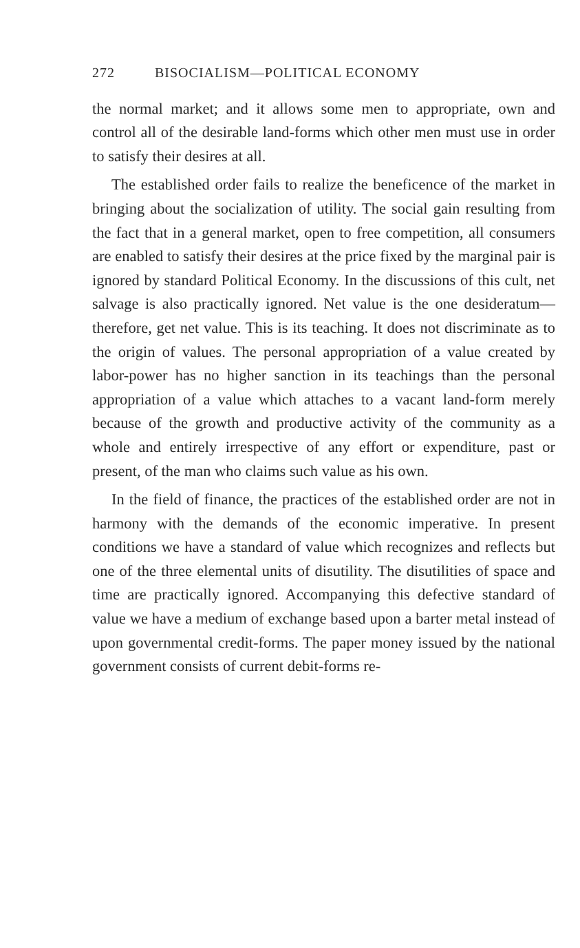272 BISOCIALISM—POLITICAL ECONOMY
the normal market; and it allows some men to appropriate, own and control all of the desirable land-forms which other men must use in order to satisfy their desires at all.
The established order fails to realize the beneficence of the market in bringing about the socialization of utility. The social gain resulting from the fact that in a general market, open to free competition, all consumers are enabled to satisfy their desires at the price fixed by the marginal pair is ignored by standard Political Economy. In the discussions of this cult, net salvage is also practically ignored. Net value is the one desideratum—therefore, get net value. This is its teaching. It does not discriminate as to the origin of values. The personal appropriation of a value created by labor-power has no higher sanction in its teachings than the personal appropriation of a value which attaches to a vacant land-form merely because of the growth and productive activity of the community as a whole and entirely irrespective of any effort or expenditure, past or present, of the man who claims such value as his own.
In the field of finance, the practices of the established order are not in harmony with the demands of the economic imperative. In present conditions we have a standard of value which recognizes and reflects but one of the three elemental units of disutility. The disutilities of space and time are practically ignored. Accompanying this defective standard of value we have a medium of exchange based upon a barter metal instead of upon governmental credit-forms. The paper money issued by the national government consists of current debit-forms re-